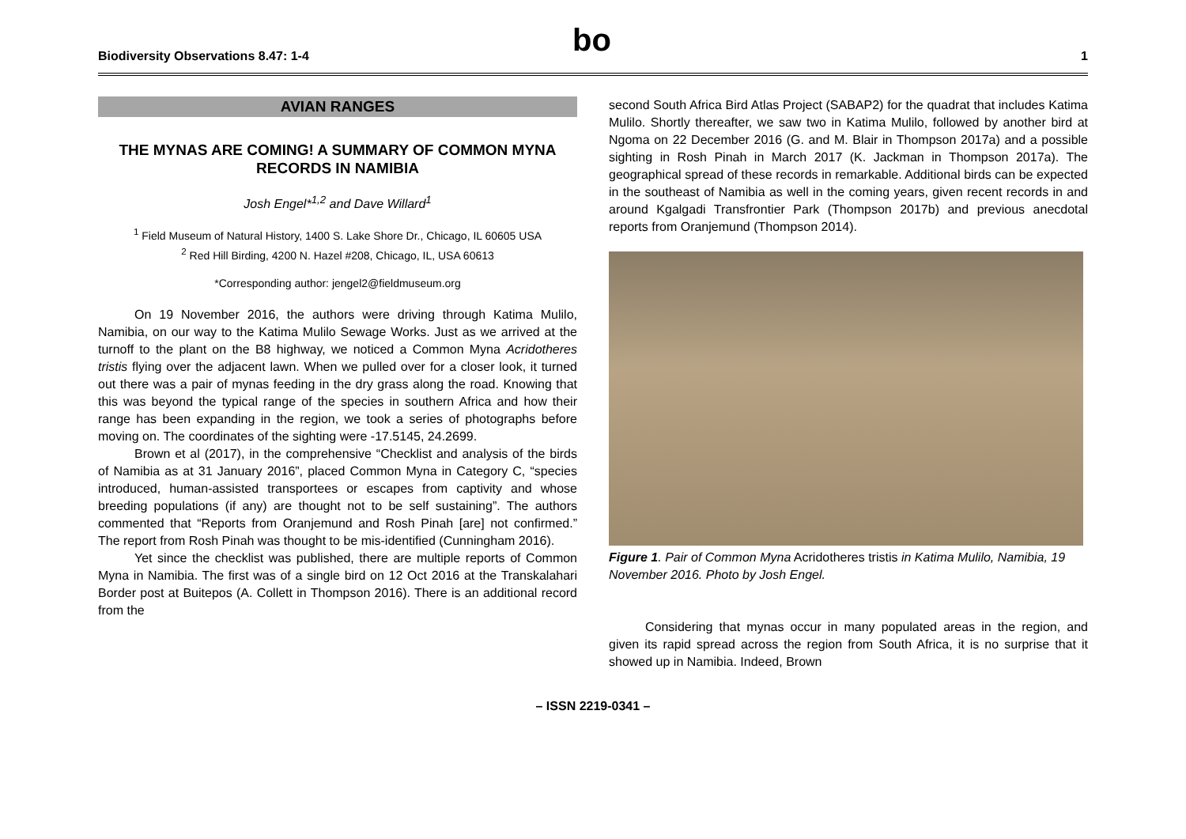Biodiversity Observations 8.47: 1-4
bo
1
AVIAN RANGES
THE MYNAS ARE COMING! A SUMMARY OF COMMON MYNA RECORDS IN NAMIBIA
Josh Engel*<sup>1,2</sup> and Dave Willard<sup>1</sup>
<sup>1</sup> Field Museum of Natural History, 1400 S. Lake Shore Dr., Chicago, IL 60605 USA
<sup>2</sup> Red Hill Birding, 4200 N. Hazel #208, Chicago, IL, USA 60613
*Corresponding author: jengel2@fieldmuseum.org
On 19 November 2016, the authors were driving through Katima Mulilo, Namibia, on our way to the Katima Mulilo Sewage Works. Just as we arrived at the turnoff to the plant on the B8 highway, we noticed a Common Myna Acridotheres tristis flying over the adjacent lawn. When we pulled over for a closer look, it turned out there was a pair of mynas feeding in the dry grass along the road. Knowing that this was beyond the typical range of the species in southern Africa and how their range has been expanding in the region, we took a series of photographs before moving on. The coordinates of the sighting were -17.5145, 24.2699.
Brown et al (2017), in the comprehensive “Checklist and analysis of the birds of Namibia as at 31 January 2016”, placed Common Myna in Category C, “species introduced, human-assisted transportees or escapes from captivity and whose breeding populations (if any) are thought not to be self sustaining”. The authors commented that “Reports from Oranjemund and Rosh Pinah [are] not confirmed.” The report from Rosh Pinah was thought to be mis-identified (Cunningham 2016).
Yet since the checklist was published, there are multiple reports of Common Myna in Namibia. The first was of a single bird on 12 Oct 2016 at the Transkalahari Border post at Buitepos (A. Collett in Thompson 2016). There is an additional record from the
second South Africa Bird Atlas Project (SABAP2) for the quadrat that includes Katima Mulilo. Shortly thereafter, we saw two in Katima Mulilo, followed by another bird at Ngoma on 22 December 2016 (G. and M. Blair in Thompson 2017a) and a possible sighting in Rosh Pinah in March 2017 (K. Jackman in Thompson 2017a). The geographical spread of these records in remarkable. Additional birds can be expected in the southeast of Namibia as well in the coming years, given recent records in and around Kgalgadi Transfrontier Park (Thompson 2017b) and previous anecdotal reports from Oranjemund (Thompson 2014).
Figure 1. Pair of Common Myna Acridotheres tristis in Katima Mulilo, Namibia, 19 November 2016. Photo by Josh Engel.
Considering that mynas occur in many populated areas in the region, and given its rapid spread across the region from South Africa, it is no surprise that it showed up in Namibia. Indeed, Brown
– ISSN 2219-0341 –